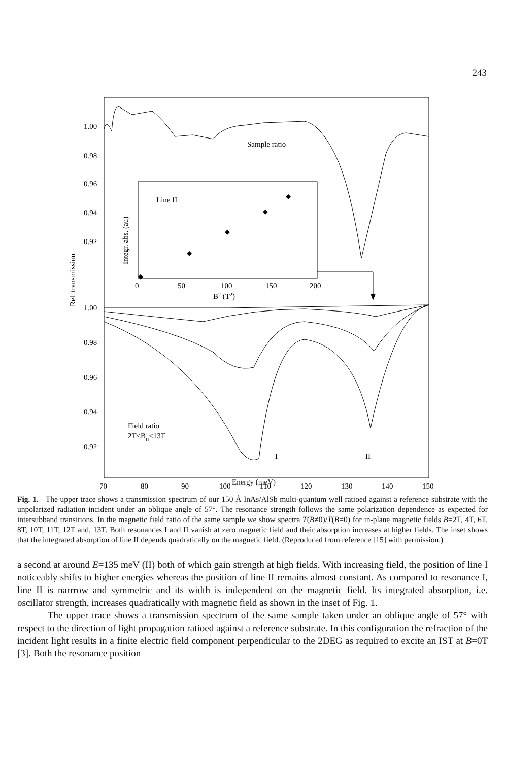243
Line II
Integr. abs. (au)
0
50
100
150
200
B2 (T2)
Sample ratio
1.00
0.98
0.96
0.94
0.92
1.00
0.98
0.96
0.94
0.92
Rel. transmission
Field ratio
2T≤BII≤13T
I
II
70
80
90
100
110
120
130
140
150
Energy (meV)
Fig. 1. The upper trace shows a transmission spectrum of our 150 Å InAs/AlSb multi-quantum well ratioed against a reference substrate with the unpolarized radiation incident under an oblique angle of 57°. The resonance strength follows the same polarization dependence as expected for intersubband transitions. In the magnetic field ratio of the same sample we show spectra T(B≠0)/T(B=0) for in-plane magnetic fields B=2T, 4T, 6T, 8T, 10T, 11T, 12T and, 13T. Both resonances I and II vanish at zero magnetic field and their absorption increases at higher fields. The inset shows that the integrated absorption of line II depends quadratically on the magnetic field. (Reproduced from reference [15] with permission.)
a second at around E=135 meV (II) both of which gain strength at high fields. With increasing field, the position of line I noticeably shifts to higher energies whereas the position of line II remains almost constant. As compared to resonance I, line II is narrrow and symmetric and its width is independent on the magnetic field. Its integrated absorption, i.e. oscillator strength, increases quadratically with magnetic field as shown in the inset of Fig. 1.
The upper trace shows a transmission spectrum of the same sample taken under an oblique angle of 57° with respect to the direction of light propagation ratioed against a reference substrate. In this configuration the refraction of the incident light results in a finite electric field component perpendicular to the 2DEG as required to excite an IST at B=0T [3]. Both the resonance position